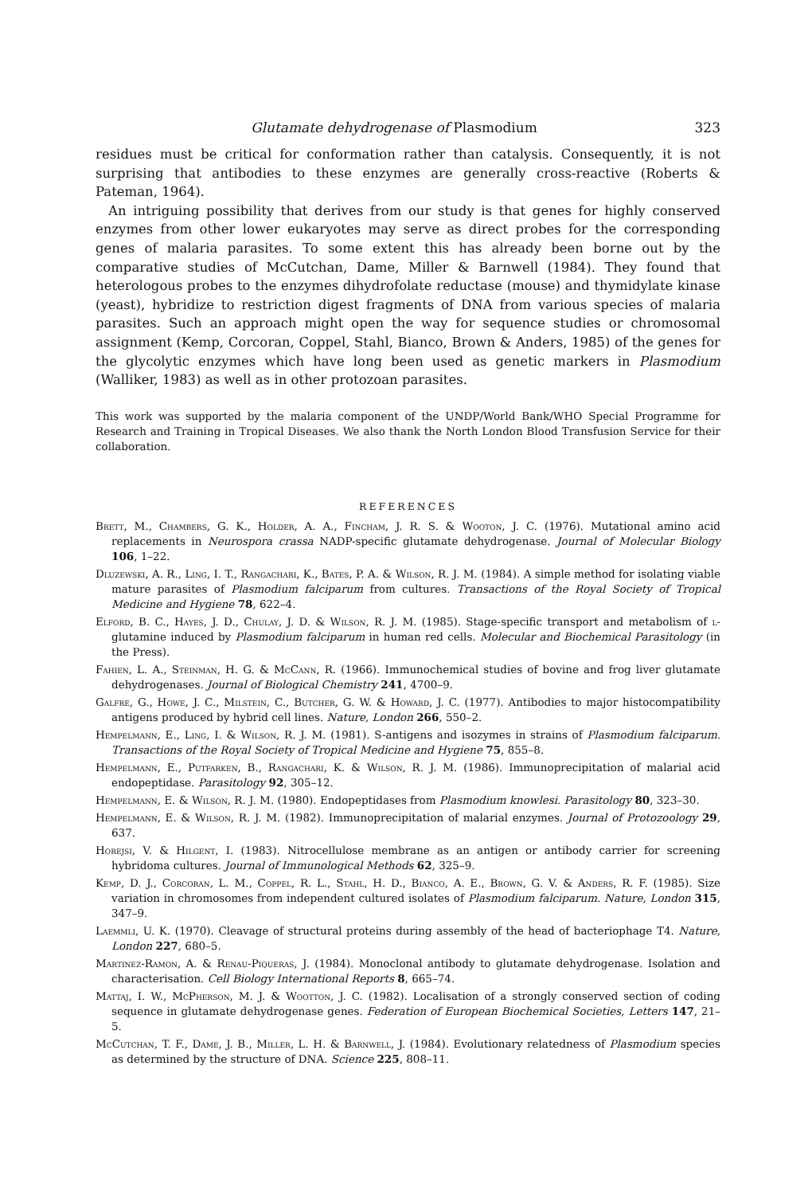Glutamate dehydrogenase of Plasmodium 323
residues must be critical for conformation rather than catalysis. Consequently, it is not surprising that antibodies to these enzymes are generally cross-reactive (Roberts & Pateman, 1964).
An intriguing possibility that derives from our study is that genes for highly conserved enzymes from other lower eukaryotes may serve as direct probes for the corresponding genes of malaria parasites. To some extent this has already been borne out by the comparative studies of McCutchan, Dame, Miller & Barnwell (1984). They found that heterologous probes to the enzymes dihydrofolate reductase (mouse) and thymidylate kinase (yeast), hybridize to restriction digest fragments of DNA from various species of malaria parasites. Such an approach might open the way for sequence studies or chromosomal assignment (Kemp, Corcoran, Coppel, Stahl, Bianco, Brown & Anders, 1985) of the genes for the glycolytic enzymes which have long been used as genetic markers in Plasmodium (Walliker, 1983) as well as in other protozoan parasites.
This work was supported by the malaria component of the UNDP/World Bank/WHO Special Programme for Research and Training in Tropical Diseases. We also thank the North London Blood Transfusion Service for their collaboration.
REFERENCES
Brett, M., Chambers, G. K., Holder, A. A., Fincham, J. R. S. & Wooton, J. C. (1976). Mutational amino acid replacements in Neurospora crassa NADP-specific glutamate dehydrogenase. Journal of Molecular Biology 106, 1–22.
Dluzewski, A. R., Ling, I. T., Rangachari, K., Bates, P. A. & Wilson, R. J. M. (1984). A simple method for isolating viable mature parasites of Plasmodium falciparum from cultures. Transactions of the Royal Society of Tropical Medicine and Hygiene 78, 622–4.
Elford, B. C., Hayes, J. D., Chulay, J. D. & Wilson, R. J. M. (1985). Stage-specific transport and metabolism of l-glutamine induced by Plasmodium falciparum in human red cells. Molecular and Biochemical Parasitology (in the Press).
Fahien, L. A., Steinman, H. G. & McCann, R. (1966). Immunochemical studies of bovine and frog liver glutamate dehydrogenases. Journal of Biological Chemistry 241, 4700–9.
Galfre, G., Howe, J. C., Milstein, C., Butcher, G. W. & Howard, J. C. (1977). Antibodies to major histocompatibility antigens produced by hybrid cell lines. Nature, London 266, 550–2.
Hempelmann, E., Ling, I. & Wilson, R. J. M. (1981). S-antigens and isozymes in strains of Plasmodium falciparum. Transactions of the Royal Society of Tropical Medicine and Hygiene 75, 855–8.
Hempelmann, E., Putfarken, B., Rangachari, K. & Wilson, R. J. M. (1986). Immunoprecipitation of malarial acid endopeptidase. Parasitology 92, 305–12.
Hempelmann, E. & Wilson, R. J. M. (1980). Endopeptidases from Plasmodium knowlesi. Parasitology 80, 323–30.
Hempelmann, E. & Wilson, R. J. M. (1982). Immunoprecipitation of malarial enzymes. Journal of Protozoology 29, 637.
Horejsi, V. & Hilgent, I. (1983). Nitrocellulose membrane as an antigen or antibody carrier for screening hybridoma cultures. Journal of Immunological Methods 62, 325–9.
Kemp, D. J., Corcoran, L. M., Coppel, R. L., Stahl, H. D., Bianco, A. E., Brown, G. V. & Anders, R. F. (1985). Size variation in chromosomes from independent cultured isolates of Plasmodium falciparum. Nature, London 315, 347–9.
Laemmli, U. K. (1970). Cleavage of structural proteins during assembly of the head of bacteriophage T4. Nature, London 227, 680–5.
Martinez-Ramon, A. & Renau-Piqueras, J. (1984). Monoclonal antibody to glutamate dehydrogenase. Isolation and characterisation. Cell Biology International Reports 8, 665–74.
Mattaj, I. W., McPherson, M. J. & Wootton, J. C. (1982). Localisation of a strongly conserved section of coding sequence in glutamate dehydrogenase genes. Federation of European Biochemical Societies, Letters 147, 21–5.
McCutchan, T. F., Dame, J. B., Miller, L. H. & Barnwell, J. (1984). Evolutionary relatedness of Plasmodium species as determined by the structure of DNA. Science 225, 808–11.